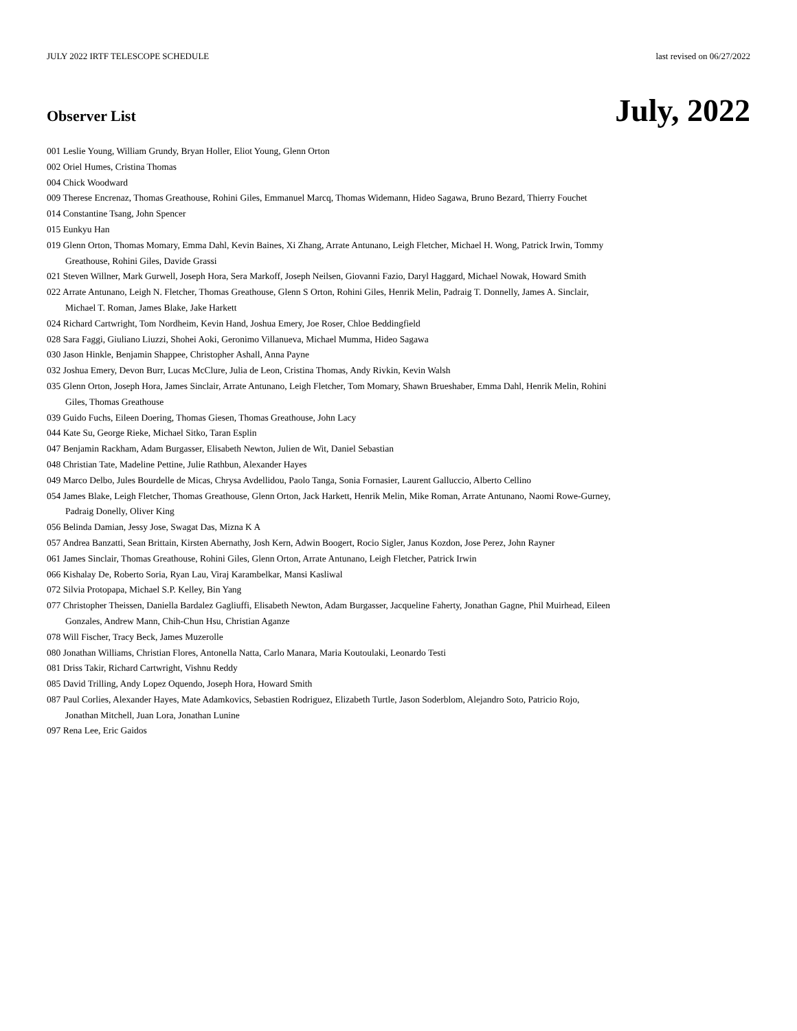JULY 2022 IRTF TELESCOPE SCHEDULE last revised on 06/27/2022
Observer List
July, 2022
001 Leslie Young, William Grundy, Bryan Holler, Eliot Young, Glenn Orton
002 Oriel Humes, Cristina Thomas
004 Chick Woodward
009 Therese Encrenaz, Thomas Greathouse, Rohini Giles, Emmanuel Marcq, Thomas Widemann, Hideo Sagawa, Bruno Bezard, Thierry Fouchet
014 Constantine Tsang, John Spencer
015 Eunkyu Han
019 Glenn Orton, Thomas Momary, Emma Dahl, Kevin Baines, Xi Zhang, Arrate Antunano, Leigh Fletcher, Michael H. Wong, Patrick Irwin, Tommy
Greathouse, Rohini Giles, Davide Grassi
021 Steven Willner, Mark Gurwell, Joseph Hora, Sera Markoff, Joseph Neilsen, Giovanni Fazio, Daryl Haggard, Michael Nowak, Howard Smith
022 Arrate Antunano, Leigh N. Fletcher, Thomas Greathouse, Glenn S Orton, Rohini Giles, Henrik Melin, Padraig T. Donnelly, James A. Sinclair,
Michael T. Roman, James Blake, Jake Harkett
024 Richard Cartwright, Tom Nordheim, Kevin Hand, Joshua Emery, Joe Roser, Chloe Beddingfield
028 Sara Faggi, Giuliano Liuzzi, Shohei Aoki, Geronimo Villanueva, Michael Mumma, Hideo Sagawa
030 Jason Hinkle, Benjamin Shappee, Christopher Ashall, Anna Payne
032 Joshua Emery, Devon Burr, Lucas McClure, Julia de Leon, Cristina Thomas, Andy Rivkin, Kevin Walsh
035 Glenn Orton, Joseph Hora, James Sinclair, Arrate Antunano, Leigh Fletcher, Tom Momary, Shawn Brueshaber, Emma Dahl, Henrik Melin, Rohini
Giles, Thomas Greathouse
039 Guido Fuchs, Eileen Doering, Thomas Giesen, Thomas Greathouse, John Lacy
044 Kate Su, George Rieke, Michael Sitko, Taran Esplin
047 Benjamin Rackham, Adam Burgasser, Elisabeth Newton, Julien de Wit, Daniel Sebastian
048 Christian Tate, Madeline Pettine, Julie Rathbun, Alexander Hayes
049 Marco Delbo, Jules Bourdelle de Micas, Chrysa Avdellidou, Paolo Tanga, Sonia Fornasier, Laurent Galluccio, Alberto Cellino
054 James Blake, Leigh Fletcher, Thomas Greathouse, Glenn Orton, Jack Harkett, Henrik Melin, Mike Roman, Arrate Antunano, Naomi Rowe-Gurney,
Padraig Donelly, Oliver King
056 Belinda Damian, Jessy Jose, Swagat Das, Mizna K A
057 Andrea Banzatti, Sean Brittain, Kirsten Abernathy, Josh Kern, Adwin Boogert, Rocio Sigler, Janus Kozdon, Jose Perez, John Rayner
061 James Sinclair, Thomas Greathouse, Rohini Giles, Glenn Orton, Arrate Antunano, Leigh Fletcher, Patrick Irwin
066 Kishalay De, Roberto Soria, Ryan Lau, Viraj Karambelkar, Mansi Kasliwal
072 Silvia Protopapa, Michael S.P. Kelley, Bin Yang
077 Christopher Theissen, Daniella Bardalez Gagliuffi, Elisabeth Newton, Adam Burgasser, Jacqueline Faherty, Jonathan Gagne, Phil Muirhead, Eileen
Gonzales, Andrew Mann, Chih-Chun Hsu, Christian Aganze
078 Will Fischer, Tracy Beck, James Muzerolle
080 Jonathan Williams, Christian Flores, Antonella Natta, Carlo Manara, Maria Koutoulaki, Leonardo Testi
081 Driss Takir, Richard Cartwright, Vishnu Reddy
085 David Trilling, Andy Lopez Oquendo, Joseph Hora, Howard Smith
087 Paul Corlies, Alexander Hayes, Mate Adamkovics, Sebastien Rodriguez, Elizabeth Turtle, Jason Soderblom, Alejandro Soto, Patricio Rojo,
Jonathan Mitchell, Juan Lora, Jonathan Lunine
097 Rena Lee, Eric Gaidos